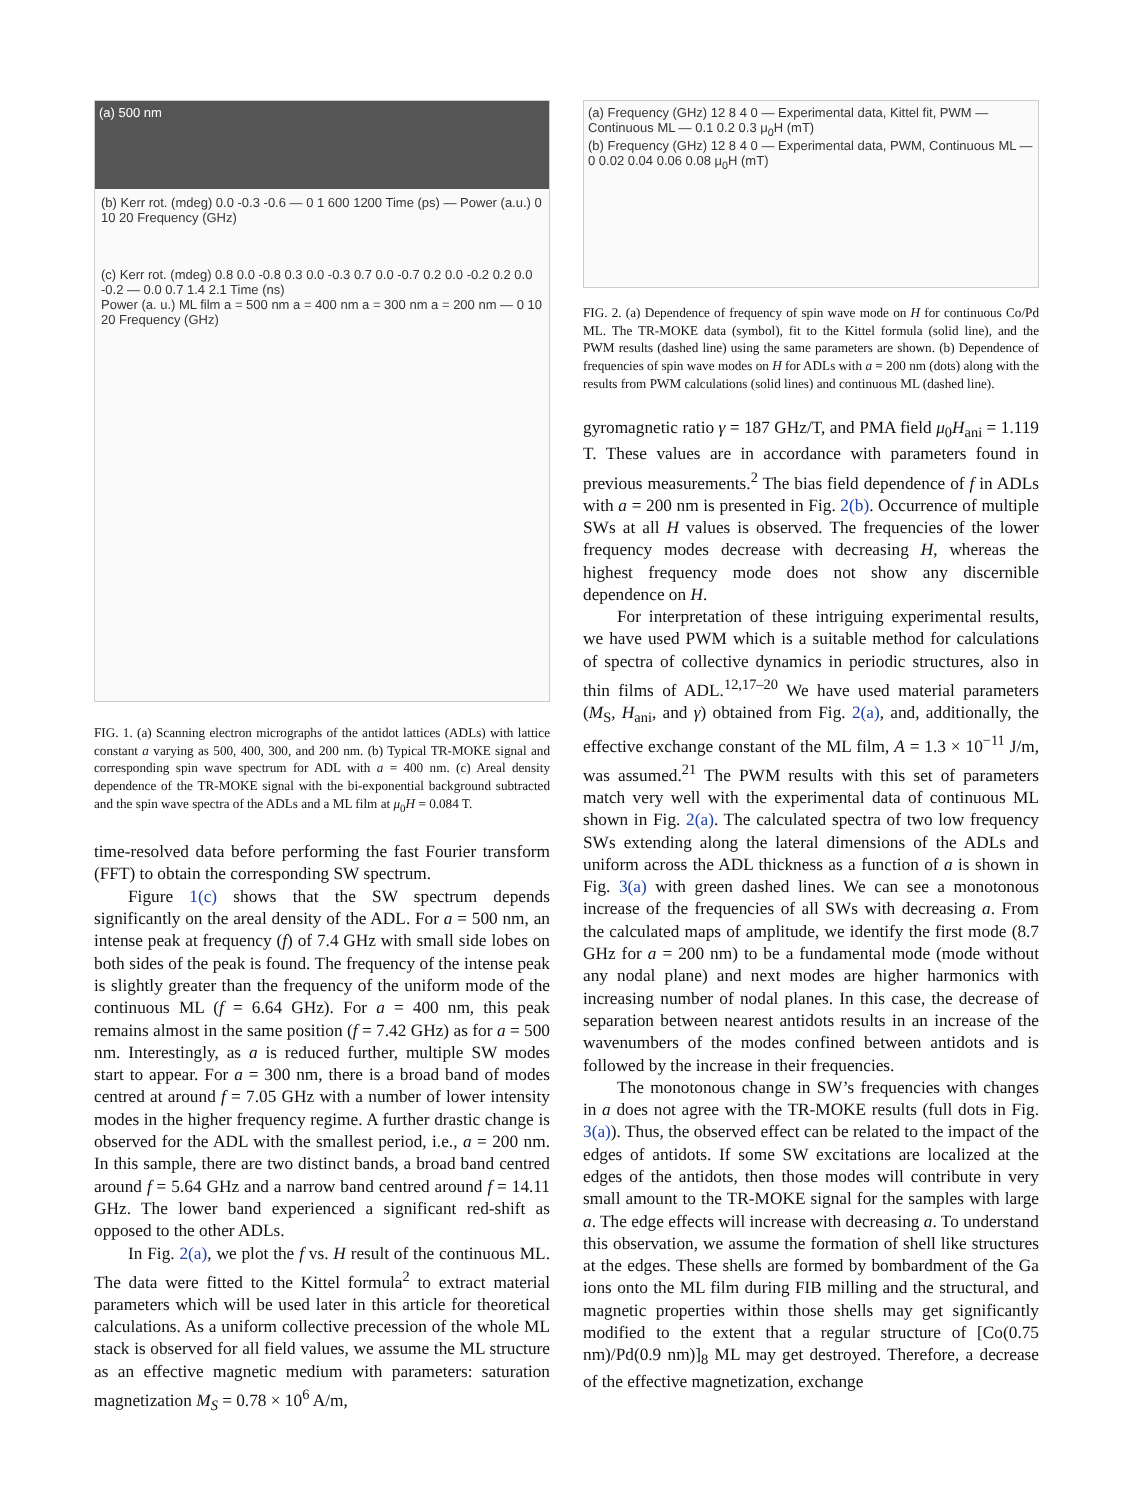(a) 500 nm
(b) Kerr rot. (mdeg) 0.0 -0.3 -0.6 — 0 1 600 1200 Time (ps) — Power (a.u.) 0 10 20 Frequency (GHz)
(c) Kerr rot. (mdeg) 0.8 0.0 -0.8 0.3 0.0 -0.3 0.7 0.0 -0.7 0.2 0.0 -0.2 0.2 0.0 -0.2 — 0.0 0.7 1.4 2.1 Time (ns)
Power (a. u.) ML film a = 500 nm a = 400 nm a = 300 nm a = 200 nm — 0 10 20 Frequency (GHz)
FIG. 1. (a) Scanning electron micrographs of the antidot lattices (ADLs) with lattice constant a varying as 500, 400, 300, and 200 nm. (b) Typical TR-MOKE signal and corresponding spin wave spectrum for ADL with a = 400 nm. (c) Areal density dependence of the TR-MOKE signal with the bi-exponential background subtracted and the spin wave spectra of the ADLs and a ML film at μ<sub>0</sub>H = 0.084 T.
time-resolved data before performing the fast Fourier transform (FFT) to obtain the corresponding SW spectrum.
Figure 1(c) shows that the SW spectrum depends significantly on the areal density of the ADL. For a = 500 nm, an intense peak at frequency (f) of 7.4 GHz with small side lobes on both sides of the peak is found. The frequency of the intense peak is slightly greater than the frequency of the uniform mode of the continuous ML (f = 6.64 GHz). For a = 400 nm, this peak remains almost in the same position (f = 7.42 GHz) as for a = 500 nm. Interestingly, as a is reduced further, multiple SW modes start to appear. For a = 300 nm, there is a broad band of modes centred at around f = 7.05 GHz with a number of lower intensity modes in the higher frequency regime. A further drastic change is observed for the ADL with the smallest period, i.e., a = 200 nm. In this sample, there are two distinct bands, a broad band centred around f = 5.64 GHz and a narrow band centred around f = 14.11 GHz. The lower band experienced a significant red-shift as opposed to the other ADLs.
In Fig. 2(a), we plot the f vs. H result of the continuous ML. The data were fitted to the Kittel formula<sup>2</sup> to extract material parameters which will be used later in this article for theoretical calculations. As a uniform collective precession of the whole ML stack is observed for all field values, we assume the ML structure as an effective magnetic medium with parameters: saturation magnetization M<sub>S</sub> = 0.78 × 10<sup>6</sup> A/m,
(a) Frequency (GHz) 12 8 4 0 — Experimental data, Kittel fit, PWM — Continuous ML — 0.1 0.2 0.3 μ<sub>0</sub>H (mT)
(b) Frequency (GHz) 12 8 4 0 — Experimental data, PWM, Continuous ML — 0 0.02 0.04 0.06 0.08 μ<sub>0</sub>H (mT)
FIG. 2. (a) Dependence of frequency of spin wave mode on H for continuous Co/Pd ML. The TR-MOKE data (symbol), fit to the Kittel formula (solid line), and the PWM results (dashed line) using the same parameters are shown. (b) Dependence of frequencies of spin wave modes on H for ADLs with a = 200 nm (dots) along with the results from PWM calculations (solid lines) and continuous ML (dashed line).
gyromagnetic ratio γ = 187 GHz/T, and PMA field μ<sub>0</sub>H<sub>ani</sub> = 1.119 T. These values are in accordance with parameters found in previous measurements.<sup>2</sup> The bias field dependence of f in ADLs with a = 200 nm is presented in Fig. 2(b). Occurrence of multiple SWs at all H values is observed. The frequencies of the lower frequency modes decrease with decreasing H, whereas the highest frequency mode does not show any discernible dependence on H.
For interpretation of these intriguing experimental results, we have used PWM which is a suitable method for calculations of spectra of collective dynamics in periodic structures, also in thin films of ADL.<sup>12,17–20</sup> We have used material parameters (M<sub>S</sub>, H<sub>ani</sub>, and γ) obtained from Fig. 2(a), and, additionally, the effective exchange constant of the ML film, A = 1.3 × 10<sup>−11</sup> J/m, was assumed.<sup>21</sup> The PWM results with this set of parameters match very well with the experimental data of continuous ML shown in Fig. 2(a). The calculated spectra of two low frequency SWs extending along the lateral dimensions of the ADLs and uniform across the ADL thickness as a function of a is shown in Fig. 3(a) with green dashed lines. We can see a monotonous increase of the frequencies of all SWs with decreasing a. From the calculated maps of amplitude, we identify the first mode (8.7 GHz for a = 200 nm) to be a fundamental mode (mode without any nodal plane) and next modes are higher harmonics with increasing number of nodal planes. In this case, the decrease of separation between nearest antidots results in an increase of the wavenumbers of the modes confined between antidots and is followed by the increase in their frequencies.
The monotonous change in SW’s frequencies with changes in a does not agree with the TR-MOKE results (full dots in Fig. 3(a)). Thus, the observed effect can be related to the impact of the edges of antidots. If some SW excitations are localized at the edges of the antidots, then those modes will contribute in very small amount to the TR-MOKE signal for the samples with large a. The edge effects will increase with decreasing a. To understand this observation, we assume the formation of shell like structures at the edges. These shells are formed by bombardment of the Ga ions onto the ML film during FIB milling and the structural, and magnetic properties within those shells may get significantly modified to the extent that a regular structure of [Co(0.75 nm)/Pd(0.9 nm)]<sub>8</sub> ML may get destroyed. Therefore, a decrease of the effective magnetization, exchange